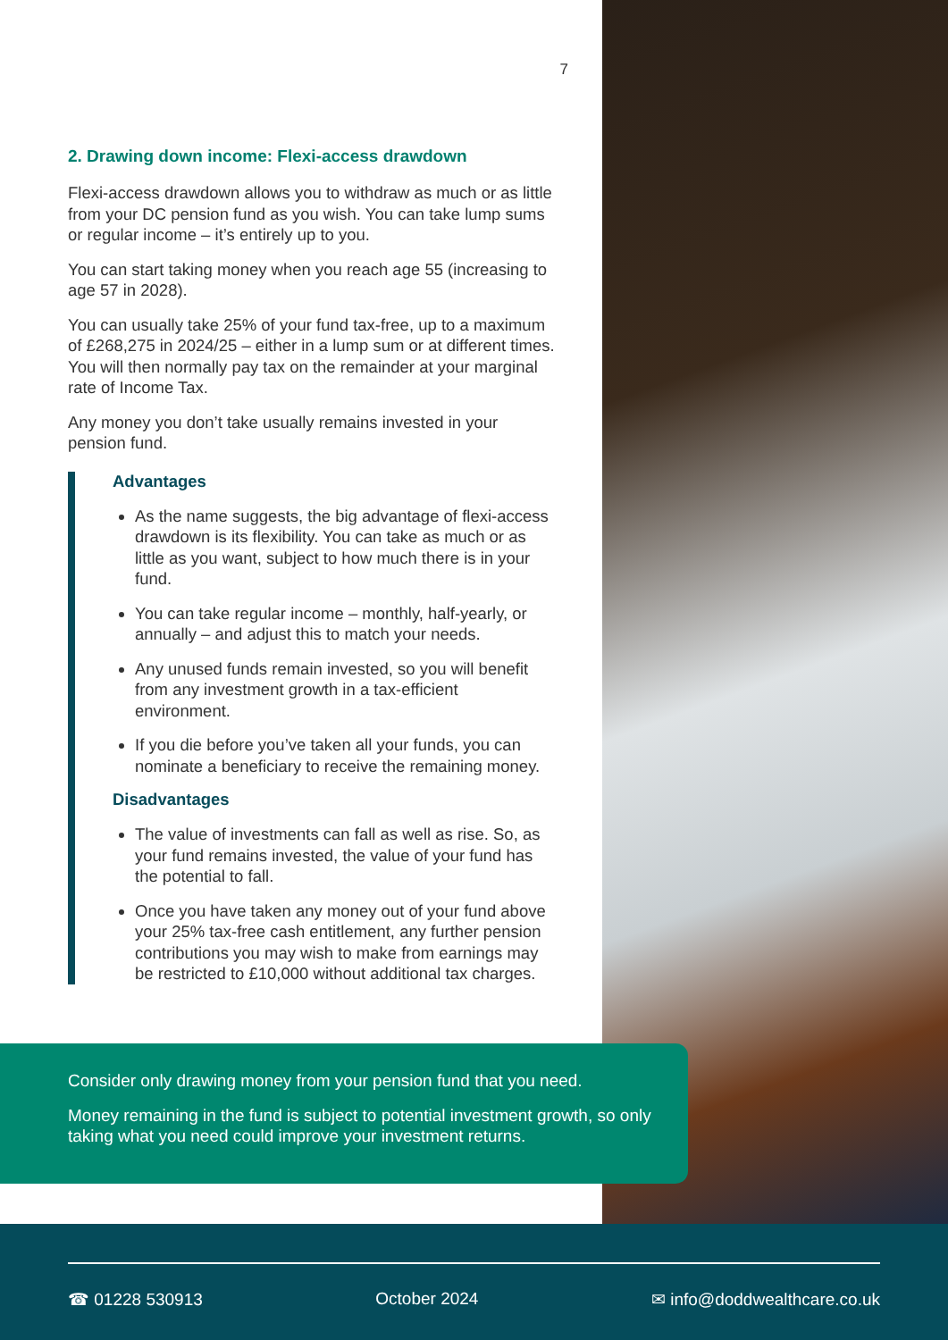7
2. Drawing down income: Flexi-access drawdown
Flexi-access drawdown allows you to withdraw as much or as little from your DC pension fund as you wish. You can take lump sums or regular income – it’s entirely up to you.
You can start taking money when you reach age 55 (increasing to age 57 in 2028).
You can usually take 25% of your fund tax-free, up to a maximum of £268,275 in 2024/25 – either in a lump sum or at different times. You will then normally pay tax on the remainder at your marginal rate of Income Tax.
Any money you don’t take usually remains invested in your pension fund.
Advantages
As the name suggests, the big advantage of flexi-access drawdown is its flexibility. You can take as much or as little as you want, subject to how much there is in your fund.
You can take regular income – monthly, half-yearly, or annually – and adjust this to match your needs.
Any unused funds remain invested, so you will benefit from any investment growth in a tax-efficient environment.
If you die before you’ve taken all your funds, you can nominate a beneficiary to receive the remaining money.
Disadvantages
The value of investments can fall as well as rise. So, as your fund remains invested, the value of your fund has the potential to fall.
Once you have taken any money out of your fund above your 25% tax-free cash entitlement, any further pension contributions you may wish to make from earnings may be restricted to £10,000 without additional tax charges.
Consider only drawing money from your pension fund that you need.
Money remaining in the fund is subject to potential investment growth, so only taking what you need could improve your investment returns.
☎ 01228 530913 October 2024 ✉ info@doddwealthcare.co.uk